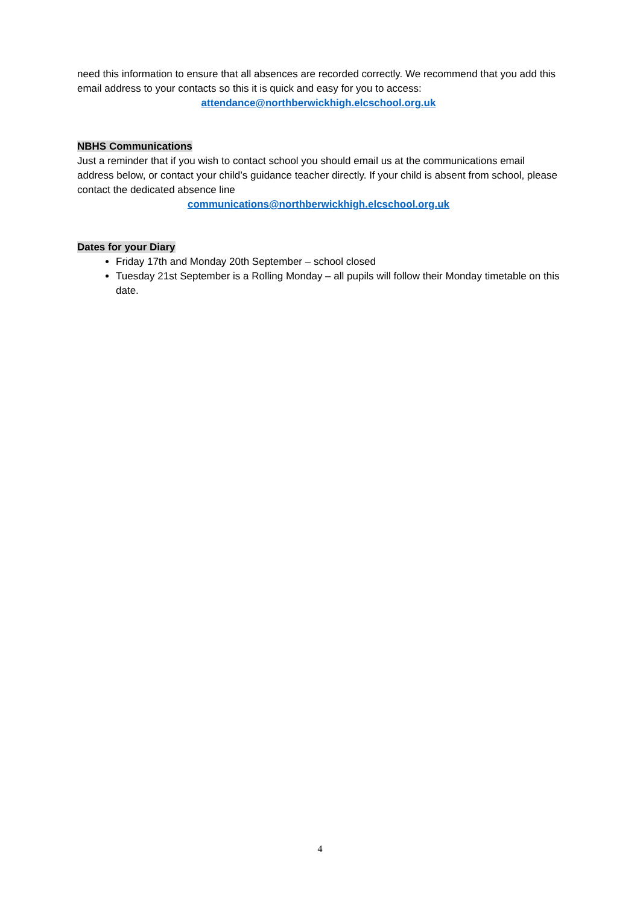need this information to ensure that all absences are recorded correctly. We recommend that you add this email address to your contacts so this it is quick and easy for you to access:
attendance@northberwickhigh.elcschool.org.uk
NBHS Communications
Just a reminder that if you wish to contact school you should email us at the communications email address below, or contact your child’s guidance teacher directly. If your child is absent from school, please contact the dedicated absence line
communications@northberwickhigh.elcschool.org.uk
Dates for your Diary
Friday 17th and Monday 20th September – school closed
Tuesday 21st September is a Rolling Monday – all pupils will follow their Monday timetable on this date.
4